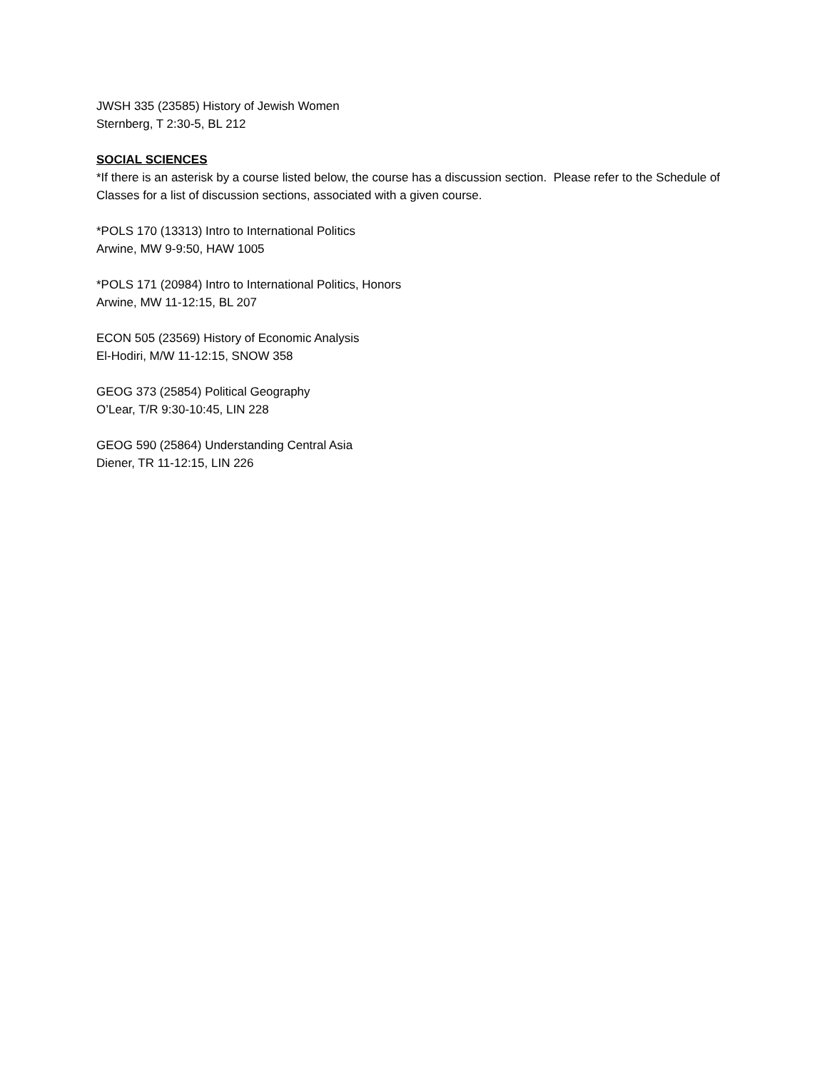JWSH 335 (23585) History of Jewish Women
Sternberg, T 2:30-5, BL 212
SOCIAL SCIENCES
*If there is an asterisk by a course listed below, the course has a discussion section. Please refer to the Schedule of Classes for a list of discussion sections, associated with a given course.
*POLS 170 (13313) Intro to International Politics
Arwine, MW 9-9:50, HAW 1005
*POLS 171 (20984) Intro to International Politics, Honors
Arwine, MW 11-12:15, BL 207
ECON 505 (23569) History of Economic Analysis
El-Hodiri, M/W 11-12:15, SNOW 358
GEOG 373 (25854) Political Geography
O’Lear, T/R 9:30-10:45, LIN 228
GEOG 590 (25864) Understanding Central Asia
Diener, TR 11-12:15, LIN 226